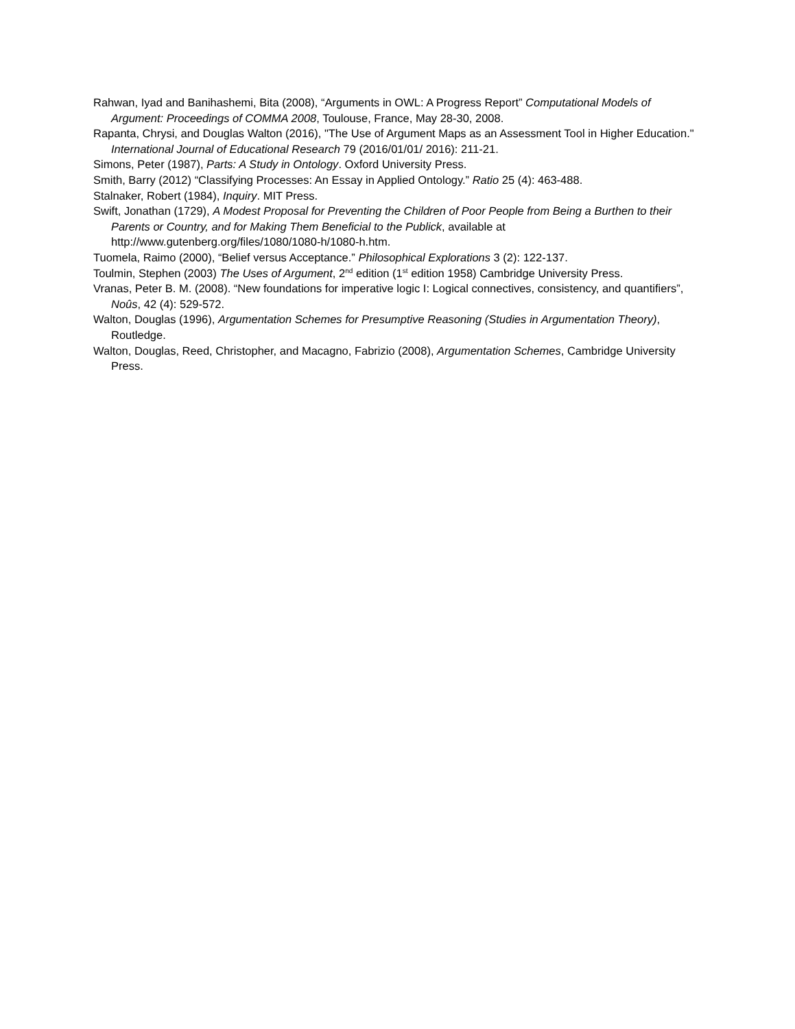Rahwan, Iyad and Banihashemi, Bita (2008), “Arguments in OWL: A Progress Report” Computational Models of Argument: Proceedings of COMMA 2008, Toulouse, France, May 28-30, 2008.
Rapanta, Chrysi, and Douglas Walton (2016), "The Use of Argument Maps as an Assessment Tool in Higher Education." International Journal of Educational Research 79 (2016/01/01/ 2016): 211-21.
Simons, Peter (1987), Parts: A Study in Ontology. Oxford University Press.
Smith, Barry (2012) “Classifying Processes: An Essay in Applied Ontology.” Ratio 25 (4): 463-488.
Stalnaker, Robert (1984), Inquiry. MIT Press.
Swift, Jonathan (1729), A Modest Proposal for Preventing the Children of Poor People from Being a Burthen to their Parents or Country, and for Making Them Beneficial to the Publick, available at http://www.gutenberg.org/files/1080/1080-h/1080-h.htm.
Tuomela, Raimo (2000), “Belief versus Acceptance.” Philosophical Explorations 3 (2): 122-137.
Toulmin, Stephen (2003) The Uses of Argument, 2<sup>nd</sup> edition (1<sup>st</sup> edition 1958) Cambridge University Press.
Vranas, Peter B. M. (2008). “New foundations for imperative logic I: Logical connectives, consistency, and quantifiers”, Noûs, 42 (4): 529-572.
Walton, Douglas (1996), Argumentation Schemes for Presumptive Reasoning (Studies in Argumentation Theory), Routledge.
Walton, Douglas, Reed, Christopher, and Macagno, Fabrizio (2008), Argumentation Schemes, Cambridge University Press.